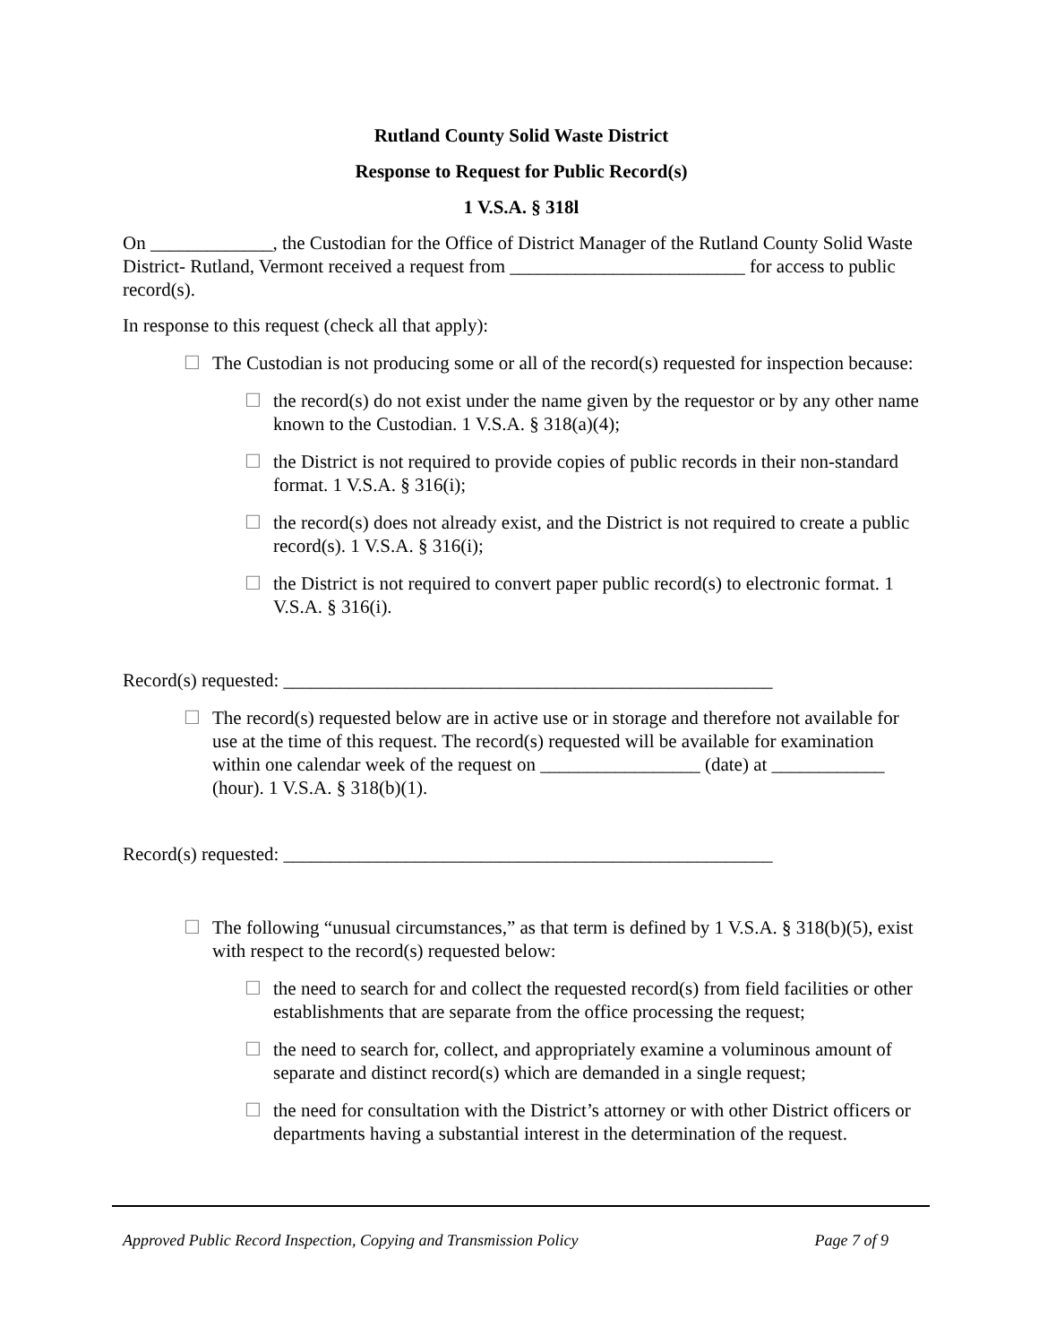Rutland County Solid Waste District
Response to Request for Public Record(s)
1 V.S.A. § 318l
On _____________, the Custodian for the Office of District Manager of the Rutland County Solid Waste District- Rutland, Vermont received a request from _________________________ for access to public record(s).
In response to this request (check all that apply):
☐ The Custodian is not producing some or all of the record(s) requested for inspection because:
☐ the record(s) do not exist under the name given by the requestor or by any other name known to the Custodian. 1 V.S.A. § 318(a)(4);
☐ the District is not required to provide copies of public records in their non-standard format. 1 V.S.A. § 316(i);
☐ the record(s) does not already exist, and the District is not required to create a public record(s). 1 V.S.A. § 316(i);
☐ the District is not required to convert paper public record(s) to electronic format. 1 V.S.A. § 316(i).
Record(s) requested: ____________________________________________________
☐ The record(s) requested below are in active use or in storage and therefore not available for use at the time of this request. The record(s) requested will be available for examination within one calendar week of the request on _________________ (date) at ____________ (hour). 1 V.S.A. § 318(b)(1).
Record(s) requested: ____________________________________________________
☐ The following “unusual circumstances,” as that term is defined by 1 V.S.A. § 318(b)(5), exist with respect to the record(s) requested below:
☐ the need to search for and collect the requested record(s) from field facilities or other establishments that are separate from the office processing the request;
☐ the need to search for, collect, and appropriately examine a voluminous amount of separate and distinct record(s) which are demanded in a single request;
☐ the need for consultation with the District’s attorney or with other District officers or departments having a substantial interest in the determination of the request.
Approved Public Record Inspection, Copying and Transmission Policy Page 7 of 9